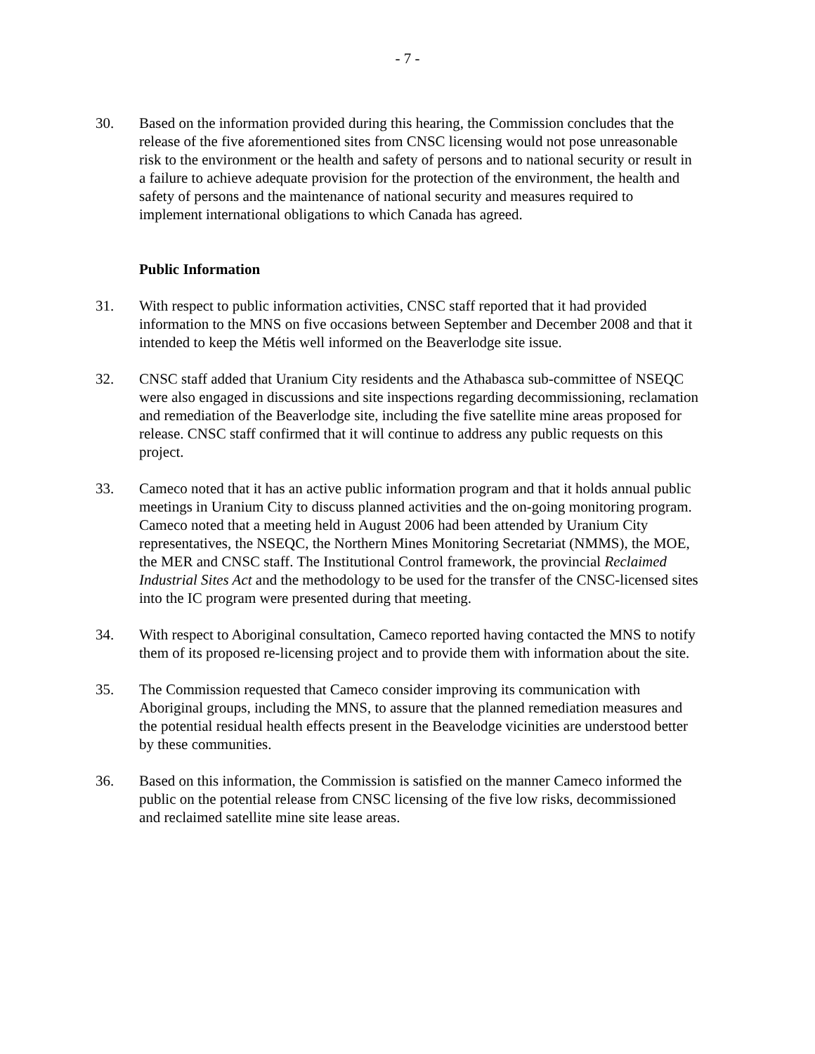- 7 -
30. Based on the information provided during this hearing, the Commission concludes that the release of the five aforementioned sites from CNSC licensing would not pose unreasonable risk to the environment or the health and safety of persons and to national security or result in a failure to achieve adequate provision for the protection of the environment, the health and safety of persons and the maintenance of national security and measures required to implement international obligations to which Canada has agreed.
Public Information
31. With respect to public information activities, CNSC staff reported that it had provided information to the MNS on five occasions between September and December 2008 and that it intended to keep the Métis well informed on the Beaverlodge site issue.
32. CNSC staff added that Uranium City residents and the Athabasca sub-committee of NSEQC were also engaged in discussions and site inspections regarding decommissioning, reclamation and remediation of the Beaverlodge site, including the five satellite mine areas proposed for release. CNSC staff confirmed that it will continue to address any public requests on this project.
33. Cameco noted that it has an active public information program and that it holds annual public meetings in Uranium City to discuss planned activities and the on-going monitoring program. Cameco noted that a meeting held in August 2006 had been attended by Uranium City representatives, the NSEQC, the Northern Mines Monitoring Secretariat (NMMS), the MOE, the MER and CNSC staff. The Institutional Control framework, the provincial Reclaimed Industrial Sites Act and the methodology to be used for the transfer of the CNSC-licensed sites into the IC program were presented during that meeting.
34. With respect to Aboriginal consultation, Cameco reported having contacted the MNS to notify them of its proposed re-licensing project and to provide them with information about the site.
35. The Commission requested that Cameco consider improving its communication with Aboriginal groups, including the MNS, to assure that the planned remediation measures and the potential residual health effects present in the Beavelodge vicinities are understood better by these communities.
36. Based on this information, the Commission is satisfied on the manner Cameco informed the public on the potential release from CNSC licensing of the five low risks, decommissioned and reclaimed satellite mine site lease areas.